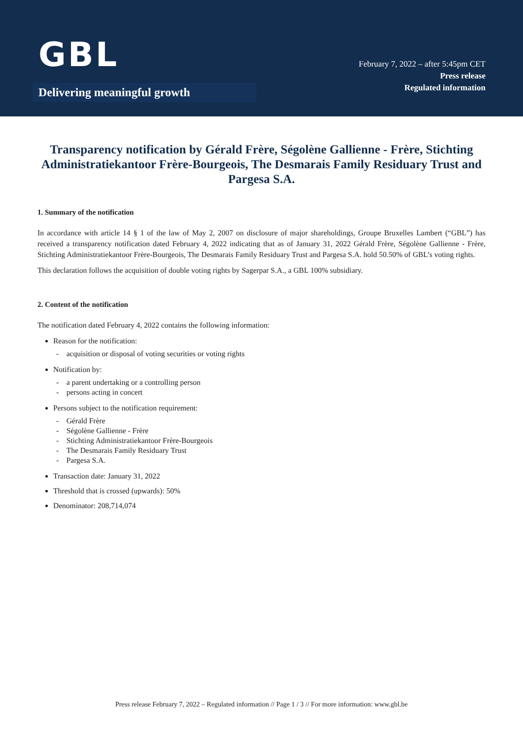GBL
Delivering meaningful growth
February 7, 2022 – after 5:45pm CET
Press release
Regulated information
Transparency notification by Gérald Frère, Ségolène Gallienne - Frère, Stichting Administratiekantoor Frère-Bourgeois, The Desmarais Family Residuary Trust and Pargesa S.A.
1. Summary of the notification
In accordance with article 14 § 1 of the law of May 2, 2007 on disclosure of major shareholdings, Groupe Bruxelles Lambert (“GBL”) has received a transparency notification dated February 4, 2022 indicating that as of January 31, 2022 Gérald Frère, Ségolène Gallienne - Frère, Stichting Administratiekantoor Frère-Bourgeois, The Desmarais Family Residuary Trust and Pargesa S.A. hold 50.50% of GBL’s voting rights.
This declaration follows the acquisition of double voting rights by Sagerpar S.A., a GBL 100% subsidiary.
2. Content of the notification
The notification dated February 4, 2022 contains the following information:
Reason for the notification:
- acquisition or disposal of voting securities or voting rights
Notification by:
- a parent undertaking or a controlling person
- persons acting in concert
Persons subject to the notification requirement:
- Gérald Frère
- Ségolène Gallienne - Frère
- Stichting Administratiekantoor Frère-Bourgeois
- The Desmarais Family Residuary Trust
- Pargesa S.A.
Transaction date: January 31, 2022
Threshold that is crossed (upwards): 50%
Denominator: 208,714,074
Press release February 7, 2022 – Regulated information // Page 1 / 3 // For more information: www.gbl.be